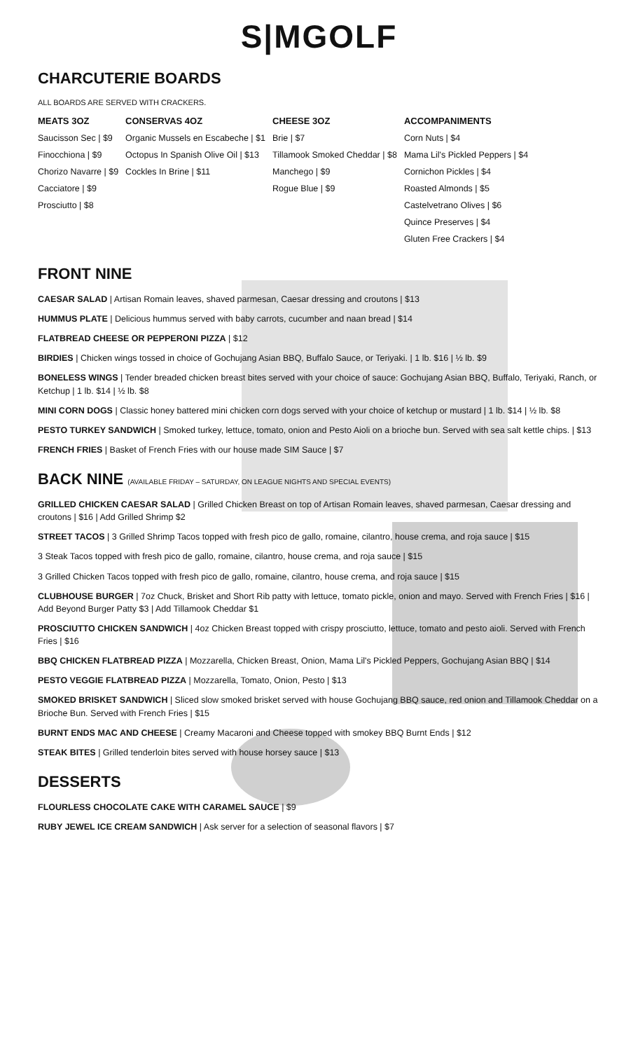S|MGOLF
CHARCUTERIE BOARDS
ALL BOARDS ARE SERVED WITH CRACKERS.
| MEATS 3OZ | CONSERVAS 4OZ | CHEESE 3OZ | ACCOMPANIMENTS |
| --- | --- | --- | --- |
| Saucisson Sec / $9 | Organic Mussels en Escabeche / $1 | Brie / $7 | Corn Nuts / $4 |
| Finocchiona / $9 | Octopus In Spanish Olive Oil / $13 | Tillamook Smoked Cheddar / $8 | Mama Lil's Pickled Peppers / $4 |
| Chorizo Navarre / $9 | Cockles In Brine / $11 | Manchego / $9 | Cornichon Pickles / $4 |
| Cacciatore / $9 | | Rogue Blue / $9 | Roasted Almonds / $5 |
| Prosciutto / $8 | | | Castelvetrano Olives / $6 |
| | | | Quince Preserves / $4 |
| | | | Gluten Free Crackers / $4 |
FRONT NINE
CAESAR SALAD | Artisan Romain leaves, shaved parmesan, Caesar dressing and croutons | $13
HUMMUS PLATE | Delicious hummus served with baby carrots, cucumber and naan bread | $14
FLATBREAD CHEESE OR PEPPERONI PIZZA | $12
BIRDIES | Chicken wings tossed in choice of Gochujang Asian BBQ, Buffalo Sauce, or Teriyaki. | 1 lb. $16 | ½ lb. $9
BONELESS WINGS | Tender breaded chicken breast bites served with your choice of sauce: Gochujang Asian BBQ, Buffalo, Teriyaki, Ranch, or Ketchup | 1 lb. $14 | ½ lb. $8
MINI CORN DOGS | Classic honey battered mini chicken corn dogs served with your choice of ketchup or mustard | 1 lb. $14 | ½ lb. $8
PESTO TURKEY SANDWICH | Smoked turkey, lettuce, tomato, onion and Pesto Aioli on a brioche bun. Served with sea salt kettle chips. | $13
FRENCH FRIES | Basket of French Fries with our house made SIM Sauce | $7
BACK NINE (AVAILABLE FRIDAY – SATURDAY, ON LEAGUE NIGHTS AND SPECIAL EVENTS)
GRILLED CHICKEN CAESAR SALAD | Grilled Chicken Breast on top of Artisan Romain leaves, shaved parmesan, Caesar dressing and croutons | $16 | Add Grilled Shrimp $2
STREET TACOS | 3 Grilled Shrimp Tacos topped with fresh pico de gallo, romaine, cilantro, house crema, and roja sauce | $15
3 Steak Tacos topped with fresh pico de gallo, romaine, cilantro, house crema, and roja sauce | $15
3 Grilled Chicken Tacos topped with fresh pico de gallo, romaine, cilantro, house crema, and roja sauce | $15
CLUBHOUSE BURGER | 7oz Chuck, Brisket and Short Rib patty with lettuce, tomato pickle, onion and mayo. Served with French Fries | $16 | Add Beyond Burger Patty $3 | Add Tillamook Cheddar $1
PROSCIUTTO CHICKEN SANDWICH | 4oz Chicken Breast topped with crispy prosciutto, lettuce, tomato and pesto aioli. Served with French Fries | $16
BBQ CHICKEN FLATBREAD PIZZA | Mozzarella, Chicken Breast, Onion, Mama Lil's Pickled Peppers, Gochujang Asian BBQ | $14
PESTO VEGGIE FLATBREAD PIZZA | Mozzarella, Tomato, Onion, Pesto | $13
SMOKED BRISKET SANDWICH | Sliced slow smoked brisket served with house Gochujang BBQ sauce, red onion and Tillamook Cheddar on a Brioche Bun. Served with French Fries | $15
BURNT ENDS MAC AND CHEESE | Creamy Macaroni and Cheese topped with smokey BBQ Burnt Ends | $12
STEAK BITES | Grilled tenderloin bites served with house horsey sauce | $13
DESSERTS
FLOURLESS CHOCOLATE CAKE WITH CARAMEL SAUCE | $9
RUBY JEWEL ICE CREAM SANDWICH | Ask server for a selection of seasonal flavors | $7